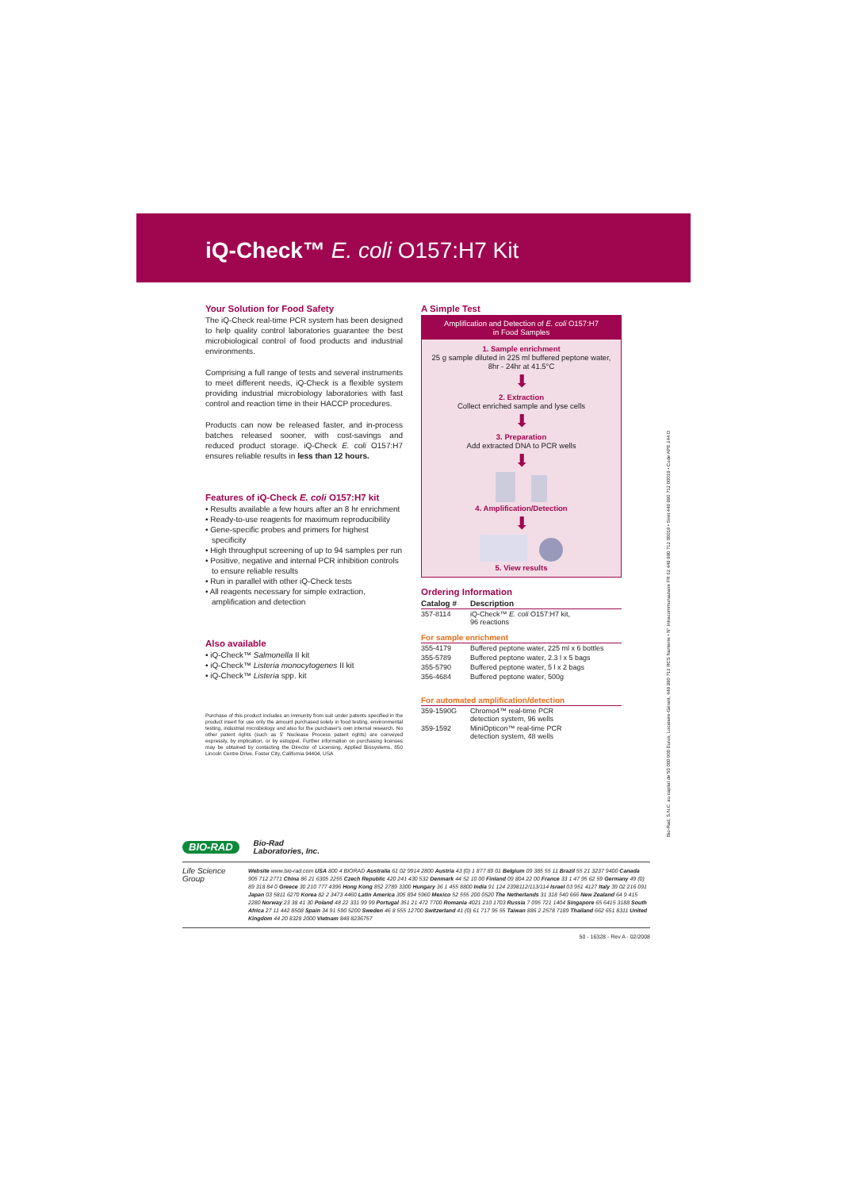iQ-Check™ E. coli O157:H7 Kit
Your Solution for Food Safety
The iQ-Check real-time PCR system has been designed to help quality control laboratories guarantee the best microbiological control of food products and industrial environments.
Comprising a full range of tests and several instruments to meet different needs, iQ-Check is a flexible system providing industrial microbiology laboratories with fast control and reaction time in their HACCP procedures.
Products can now be released faster, and in-process batches released sooner, with cost-savings and reduced product storage. iQ-Check E. coli O157:H7 ensures reliable results in less than 12 hours.
Features of iQ-Check E. coli O157:H7 kit
• Results available a few hours after an 8 hr enrichment
• Ready-to-use reagents for maximum reproducibility
• Gene-specific probes and primers for highest specificity
• High throughput screening of up to 94 samples per run
• Positive, negative and internal PCR inhibition controls to ensure reliable results
• Run in parallel with other iQ-Check tests
• All reagents necessary for simple extraction, amplification and detection
Also available
• iQ-Check™ Salmonella II kit
• iQ-Check™ Listeria monocytogenes II kit
• iQ-Check™ Listeria spp. kit
Purchase of this product includes an immunity from suit under patents specified in the product insert for use only the amount purchased solely in food testing, environmental testing, industrial microbiology and also for the purchaser's own internal research. No other patent rights (such as 5' Nuclease Process patent rights) are conveyed expressly, by implication, or by estoppel. Further information on purchasing licenses may be obtained by contacting the Director of Licensing, Applied Biosystems, 850 Lincoln Centre Drive, Foster City, California 94404, USA
A Simple Test
Amplification and Detection of E. coli O157:H7
in Food Samples
1. Sample enrichment
25 g sample diluted in 225 ml buffered peptone water,
8hr - 24hr at 41.5°C
⬇
2. Extraction
Collect enriched sample and lyse cells
⬇
3. Preparation
Add extracted DNA to PCR wells
⬇
4. Amplification/Detection
⬇
5. View results
Ordering Information
| Catalog # | Description |
| --- | --- |
| 357-8114 | iQ-Check™ E. coli O157:H7 kit, 96 reactions |
| For sample enrichment | |
| 355-4179 | Buffered peptone water, 225 ml x 6 bottles |
| 355-5789 | Buffered peptone water, 2.3 l x 5 bags |
| 355-5790 | Buffered peptone water, 5 l x 2 bags |
| 356-4684 | Buffered peptone water, 500g |
| For automated amplification/detection | |
| 359-1590G | Chromo4™ real-time PCR detection system, 96 wells |
| 359-1592 | MiniOpticon™ real-time PCR detection system, 48 wells |
Bio-Rad, S.N.C. au capital de 50 000 000 Euros, Locataire-Gérant, 449 990 712 RCS Nanterre • N° Intracommunautaire FR 62 449 990 712 00019 • Siret 449 990 712 00019 • Code APE 244 D
BIO-RAD Bio-Rad
Laboratories, Inc.
Life Science Group
Website www.bio-rad.com USA 800 4 BIORAD Australia 61 02 9914 2800 Austria 43 (0) 1 877 89 01 Belgium 09 385 55 11 Brazil 55 21 3237 9400 Canada 905 712 2771 China 86 21 6305 2255 Czech Republic 420 241 430 532 Denmark 44 52 10 00 Finland 09 804 22 00 France 33 1 47 95 62 59 Germany 49 (0) 89 318 84 0 Greece 30 210 777 4396 Hong Kong 852 2789 3300 Hungary 36 1 455 8800 India 91 124 2398112/113/114 Israel 03 951 4127 Italy 39 02 216 091 Japan 03 5811 6270 Korea 82 2 3473 4460 Latin America 305 894 5960 Mexico 52 555 200 0520 The Netherlands 31 318 540 666 New Zealand 64 9 415 2280 Norway 23 38 41 30 Poland 48 22 331 99 99 Portugal 351 21 472 7700 Romania 4021 210 1703 Russia 7 095 721 1404 Singapore 65 6415 3188 South Africa 27 11 442 8508 Spain 34 91 590 5200 Sweden 46 8 555 12700 Switzerland 41 (0) 61 717 95 55 Taiwan 886 2 2578 7189 Thailand 662 651 8311 United Kingdom 44 20 8328 2000 Vietnam 848 8236757
50 - 16328 - Rev A - 02/2008